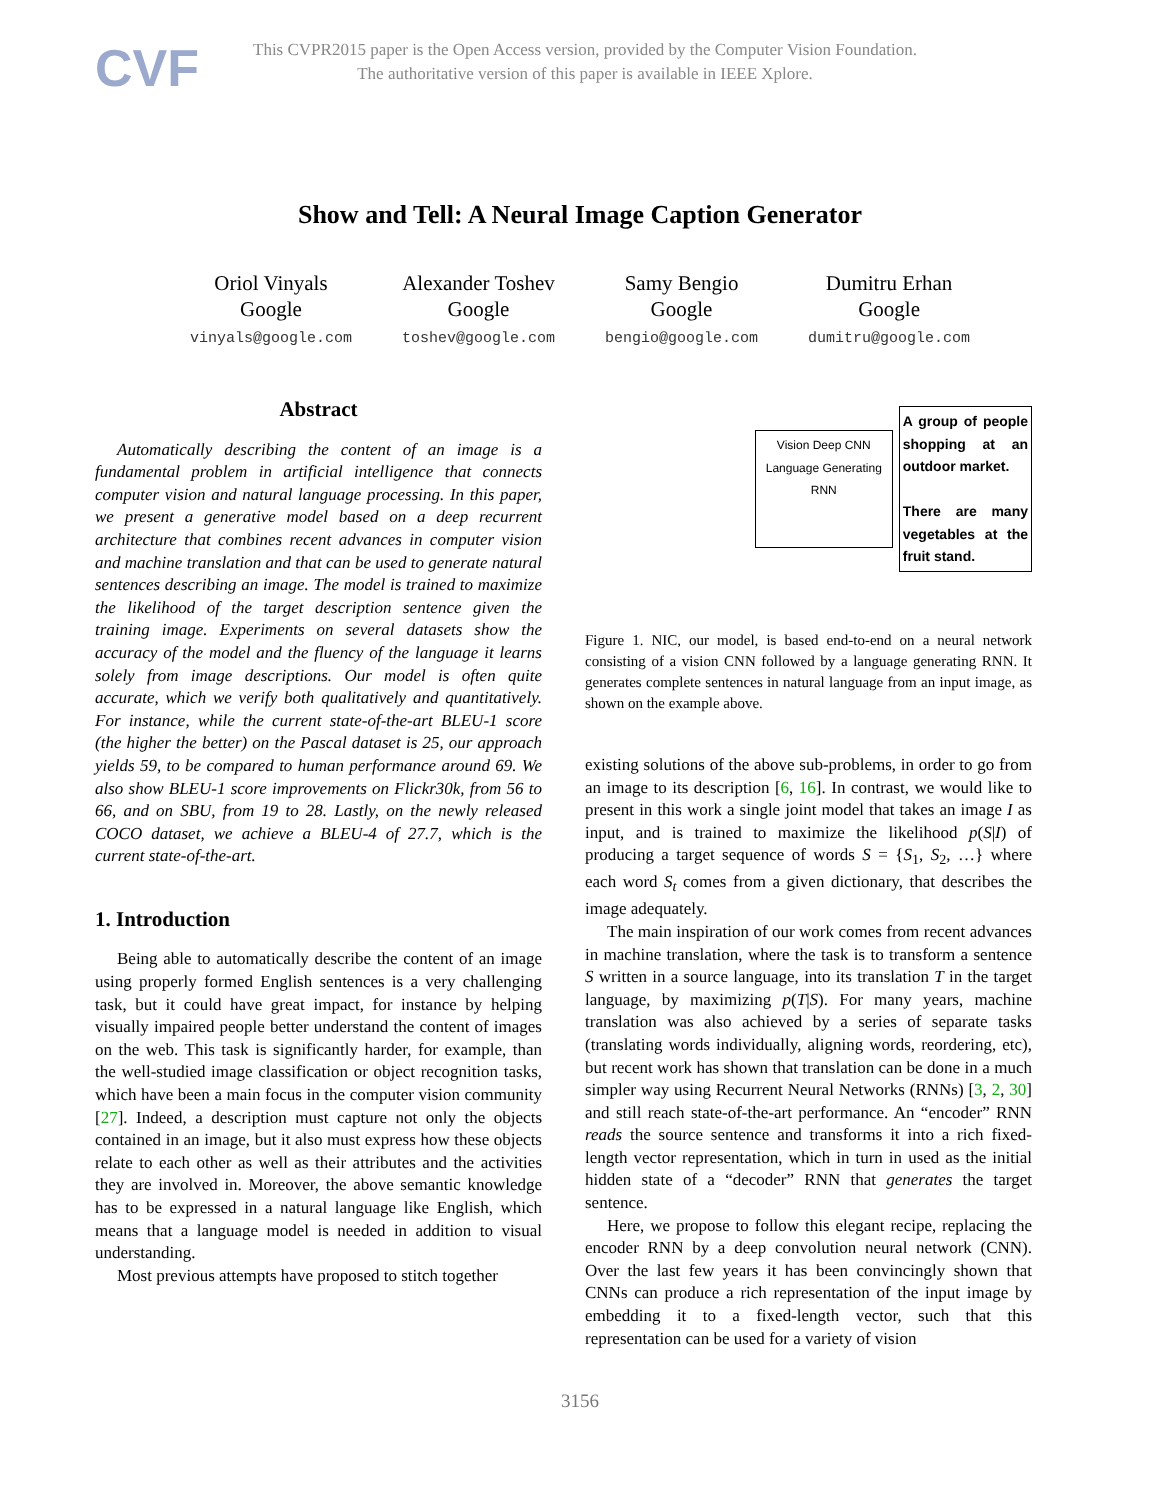CVF
This CVPR2015 paper is the Open Access version, provided by the Computer Vision Foundation.
The authoritative version of this paper is available in IEEE Xplore.
Show and Tell: A Neural Image Caption Generator
Oriol Vinyals
Google
vinyals@google.com
Alexander Toshev
Google
toshev@google.com
Samy Bengio
Google
bengio@google.com
Dumitru Erhan
Google
dumitru@google.com
Abstract
Automatically describing the content of an image is a fundamental problem in artificial intelligence that connects computer vision and natural language processing. In this paper, we present a generative model based on a deep recurrent architecture that combines recent advances in computer vision and machine translation and that can be used to generate natural sentences describing an image. The model is trained to maximize the likelihood of the target description sentence given the training image. Experiments on several datasets show the accuracy of the model and the fluency of the language it learns solely from image descriptions. Our model is often quite accurate, which we verify both qualitatively and quantitatively. For instance, while the current state-of-the-art BLEU-1 score (the higher the better) on the Pascal dataset is 25, our approach yields 59, to be compared to human performance around 69. We also show BLEU-1 score improvements on Flickr30k, from 56 to 66, and on SBU, from 19 to 28. Lastly, on the newly released COCO dataset, we achieve a BLEU-4 of 27.7, which is the current state-of-the-art.
1. Introduction
Being able to automatically describe the content of an image using properly formed English sentences is a very challenging task, but it could have great impact, for instance by helping visually impaired people better understand the content of images on the web. This task is significantly harder, for example, than the well-studied image classification or object recognition tasks, which have been a main focus in the computer vision community [27]. Indeed, a description must capture not only the objects contained in an image, but it also must express how these objects relate to each other as well as their attributes and the activities they are involved in. Moreover, the above semantic knowledge has to be expressed in a natural language like English, which means that a language model is needed in addition to visual understanding.
Most previous attempts have proposed to stitch together
Vision Deep CNN Language Generating RNN
A group of people shopping at an outdoor market.
There are many vegetables at the fruit stand.
Figure 1. NIC, our model, is based end-to-end on a neural network consisting of a vision CNN followed by a language generating RNN. It generates complete sentences in natural language from an input image, as shown on the example above.
existing solutions of the above sub-problems, in order to go from an image to its description [6, 16]. In contrast, we would like to present in this work a single joint model that takes an image I as input, and is trained to maximize the likelihood p(S|I) of producing a target sequence of words S = {S<sub>1</sub>, S<sub>2</sub>, …} where each word S<sub>t</sub> comes from a given dictionary, that describes the image adequately.
The main inspiration of our work comes from recent advances in machine translation, where the task is to transform a sentence S written in a source language, into its translation T in the target language, by maximizing p(T|S). For many years, machine translation was also achieved by a series of separate tasks (translating words individually, aligning words, reordering, etc), but recent work has shown that translation can be done in a much simpler way using Recurrent Neural Networks (RNNs) [3, 2, 30] and still reach state-of-the-art performance. An “encoder” RNN reads the source sentence and transforms it into a rich fixed-length vector representation, which in turn in used as the initial hidden state of a “decoder” RNN that generates the target sentence.
Here, we propose to follow this elegant recipe, replacing the encoder RNN by a deep convolution neural network (CNN). Over the last few years it has been convincingly shown that CNNs can produce a rich representation of the input image by embedding it to a fixed-length vector, such that this representation can be used for a variety of vision
3156